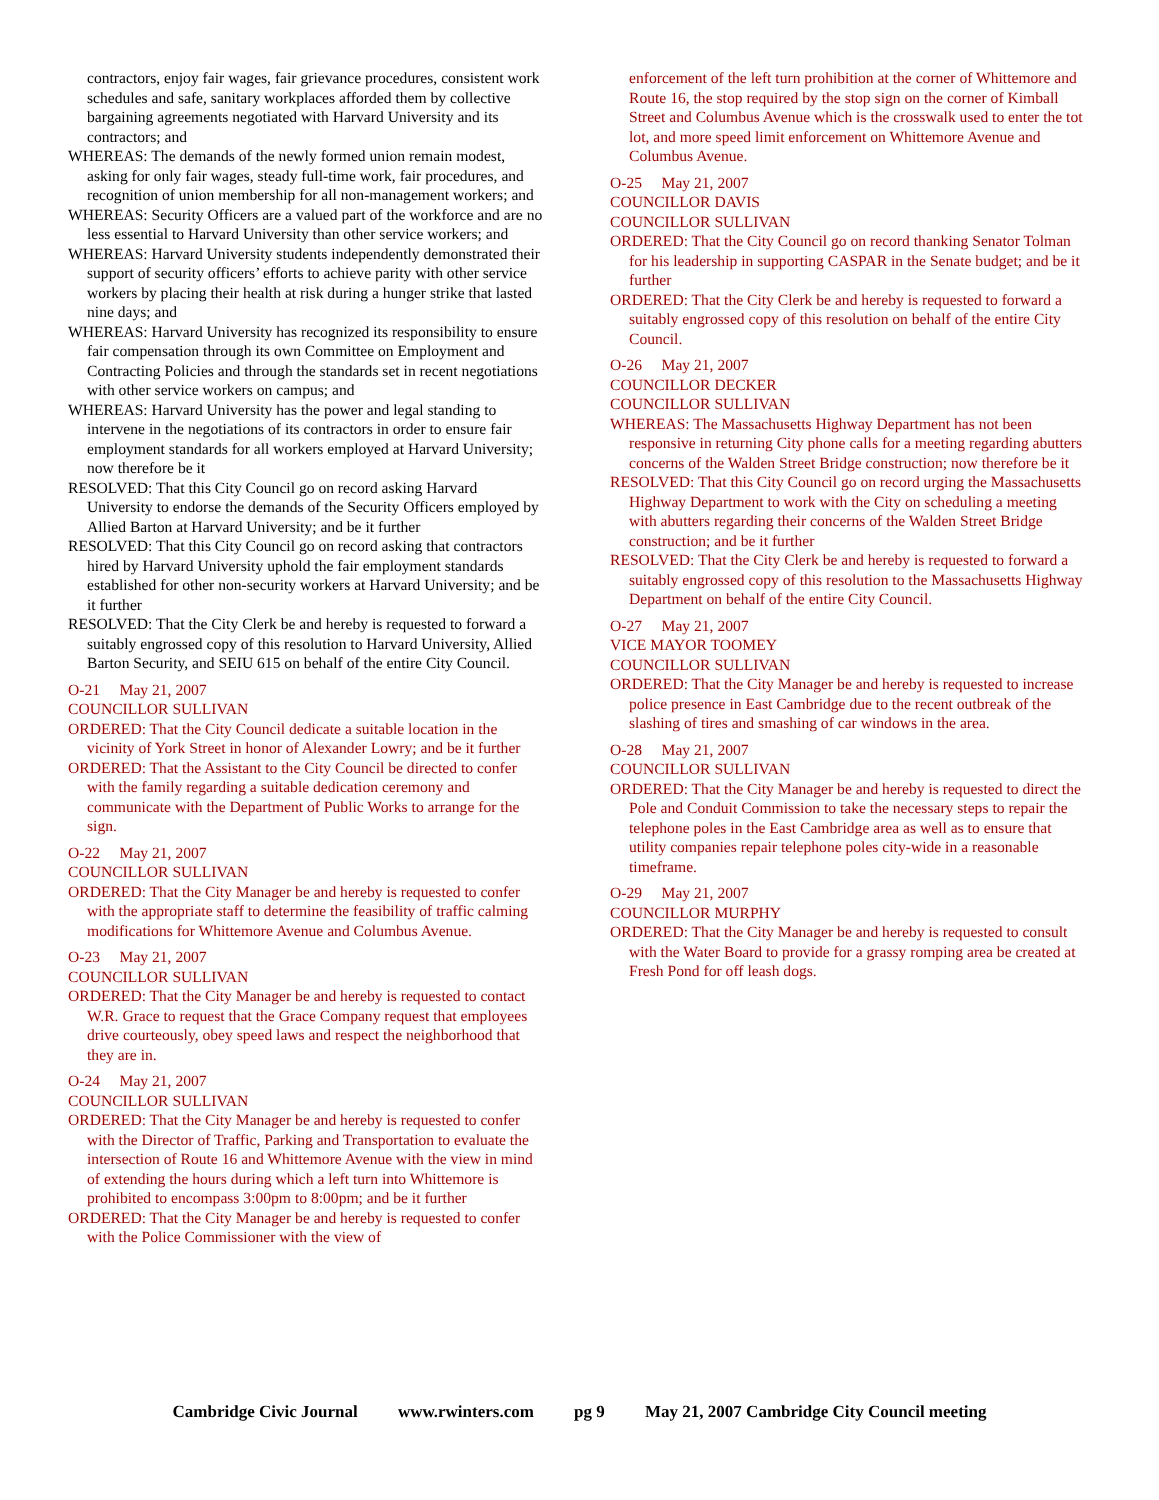contractors, enjoy fair wages, fair grievance procedures, consistent work schedules and safe, sanitary workplaces afforded them by collective bargaining agreements negotiated with Harvard University and its contractors; and
WHEREAS: The demands of the newly formed union remain modest, asking for only fair wages, steady full-time work, fair procedures, and recognition of union membership for all non-management workers; and
WHEREAS: Security Officers are a valued part of the workforce and are no less essential to Harvard University than other service workers; and
WHEREAS: Harvard University students independently demonstrated their support of security officers’ efforts to achieve parity with other service workers by placing their health at risk during a hunger strike that lasted nine days; and
WHEREAS: Harvard University has recognized its responsibility to ensure fair compensation through its own Committee on Employment and Contracting Policies and through the standards set in recent negotiations with other service workers on campus; and
WHEREAS: Harvard University has the power and legal standing to intervene in the negotiations of its contractors in order to ensure fair employment standards for all workers employed at Harvard University; now therefore be it
RESOLVED: That this City Council go on record asking Harvard University to endorse the demands of the Security Officers employed by Allied Barton at Harvard University; and be it further
RESOLVED: That this City Council go on record asking that contractors hired by Harvard University uphold the fair employment standards established for other non-security workers at Harvard University; and be it further
RESOLVED: That the City Clerk be and hereby is requested to forward a suitably engrossed copy of this resolution to Harvard University, Allied Barton Security, and SEIU 615 on behalf of the entire City Council.
O-21 May 21, 2007
COUNCILLOR SULLIVAN
ORDERED: That the City Council dedicate a suitable location in the vicinity of York Street in honor of Alexander Lowry; and be it further
ORDERED: That the Assistant to the City Council be directed to confer with the family regarding a suitable dedication ceremony and communicate with the Department of Public Works to arrange for the sign.
O-22 May 21, 2007
COUNCILLOR SULLIVAN
ORDERED: That the City Manager be and hereby is requested to confer with the appropriate staff to determine the feasibility of traffic calming modifications for Whittemore Avenue and Columbus Avenue.
O-23 May 21, 2007
COUNCILLOR SULLIVAN
ORDERED: That the City Manager be and hereby is requested to contact W.R. Grace to request that the Grace Company request that employees drive courteously, obey speed laws and respect the neighborhood that they are in.
O-24 May 21, 2007
COUNCILLOR SULLIVAN
ORDERED: That the City Manager be and hereby is requested to confer with the Director of Traffic, Parking and Transportation to evaluate the intersection of Route 16 and Whittemore Avenue with the view in mind of extending the hours during which a left turn into Whittemore is prohibited to encompass 3:00pm to 8:00pm; and be it further
ORDERED: That the City Manager be and hereby is requested to confer with the Police Commissioner with the view of
enforcement of the left turn prohibition at the corner of Whittemore and Route 16, the stop required by the stop sign on the corner of Kimball Street and Columbus Avenue which is the crosswalk used to enter the tot lot, and more speed limit enforcement on Whittemore Avenue and Columbus Avenue.
O-25 May 21, 2007
COUNCILLOR DAVIS
COUNCILLOR SULLIVAN
ORDERED: That the City Council go on record thanking Senator Tolman for his leadership in supporting CASPAR in the Senate budget; and be it further
ORDERED: That the City Clerk be and hereby is requested to forward a suitably engrossed copy of this resolution on behalf of the entire City Council.
O-26 May 21, 2007
COUNCILLOR DECKER
COUNCILLOR SULLIVAN
WHEREAS: The Massachusetts Highway Department has not been responsive in returning City phone calls for a meeting regarding abutters concerns of the Walden Street Bridge construction; now therefore be it
RESOLVED: That this City Council go on record urging the Massachusetts Highway Department to work with the City on scheduling a meeting with abutters regarding their concerns of the Walden Street Bridge construction; and be it further
RESOLVED: That the City Clerk be and hereby is requested to forward a suitably engrossed copy of this resolution to the Massachusetts Highway Department on behalf of the entire City Council.
O-27 May 21, 2007
VICE MAYOR TOOMEY
COUNCILLOR SULLIVAN
ORDERED: That the City Manager be and hereby is requested to increase police presence in East Cambridge due to the recent outbreak of the slashing of tires and smashing of car windows in the area.
O-28 May 21, 2007
COUNCILLOR SULLIVAN
ORDERED: That the City Manager be and hereby is requested to direct the Pole and Conduit Commission to take the necessary steps to repair the telephone poles in the East Cambridge area as well as to ensure that utility companies repair telephone poles city-wide in a reasonable timeframe.
O-29 May 21, 2007
COUNCILLOR MURPHY
ORDERED: That the City Manager be and hereby is requested to consult with the Water Board to provide for a grassy romping area be created at Fresh Pond for off leash dogs.
Cambridge Civic Journal www.rwinters.com pg 9 May 21, 2007 Cambridge City Council meeting